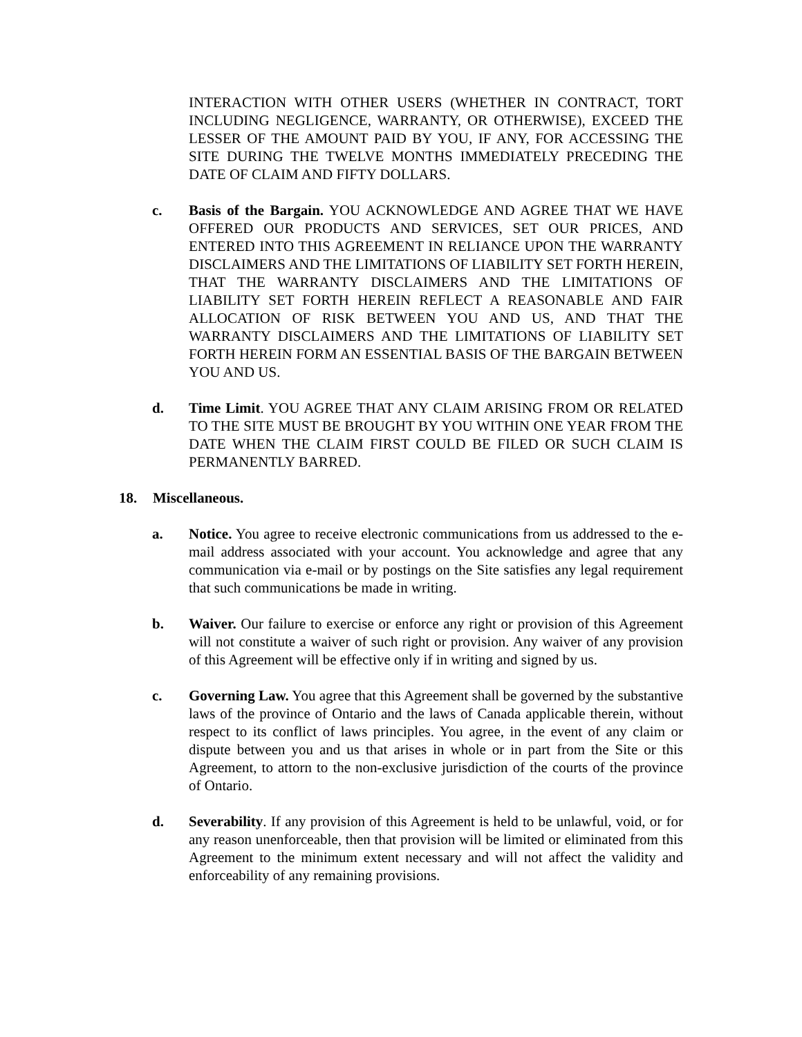INTERACTION WITH OTHER USERS (WHETHER IN CONTRACT, TORT INCLUDING NEGLIGENCE, WARRANTY, OR OTHERWISE), EXCEED THE LESSER OF THE AMOUNT PAID BY YOU, IF ANY, FOR ACCESSING THE SITE DURING THE TWELVE MONTHS IMMEDIATELY PRECEDING THE DATE OF CLAIM AND FIFTY DOLLARS.
c. Basis of the Bargain. YOU ACKNOWLEDGE AND AGREE THAT WE HAVE OFFERED OUR PRODUCTS AND SERVICES, SET OUR PRICES, AND ENTERED INTO THIS AGREEMENT IN RELIANCE UPON THE WARRANTY DISCLAIMERS AND THE LIMITATIONS OF LIABILITY SET FORTH HEREIN, THAT THE WARRANTY DISCLAIMERS AND THE LIMITATIONS OF LIABILITY SET FORTH HEREIN REFLECT A REASONABLE AND FAIR ALLOCATION OF RISK BETWEEN YOU AND US, AND THAT THE WARRANTY DISCLAIMERS AND THE LIMITATIONS OF LIABILITY SET FORTH HEREIN FORM AN ESSENTIAL BASIS OF THE BARGAIN BETWEEN YOU AND US.
d. Time Limit. YOU AGREE THAT ANY CLAIM ARISING FROM OR RELATED TO THE SITE MUST BE BROUGHT BY YOU WITHIN ONE YEAR FROM THE DATE WHEN THE CLAIM FIRST COULD BE FILED OR SUCH CLAIM IS PERMANENTLY BARRED.
18. Miscellaneous.
a. Notice. You agree to receive electronic communications from us addressed to the e-mail address associated with your account. You acknowledge and agree that any communication via e-mail or by postings on the Site satisfies any legal requirement that such communications be made in writing.
b. Waiver. Our failure to exercise or enforce any right or provision of this Agreement will not constitute a waiver of such right or provision. Any waiver of any provision of this Agreement will be effective only if in writing and signed by us.
c. Governing Law. You agree that this Agreement shall be governed by the substantive laws of the province of Ontario and the laws of Canada applicable therein, without respect to its conflict of laws principles. You agree, in the event of any claim or dispute between you and us that arises in whole or in part from the Site or this Agreement, to attorn to the non-exclusive jurisdiction of the courts of the province of Ontario.
d. Severability. If any provision of this Agreement is held to be unlawful, void, or for any reason unenforceable, then that provision will be limited or eliminated from this Agreement to the minimum extent necessary and will not affect the validity and enforceability of any remaining provisions.